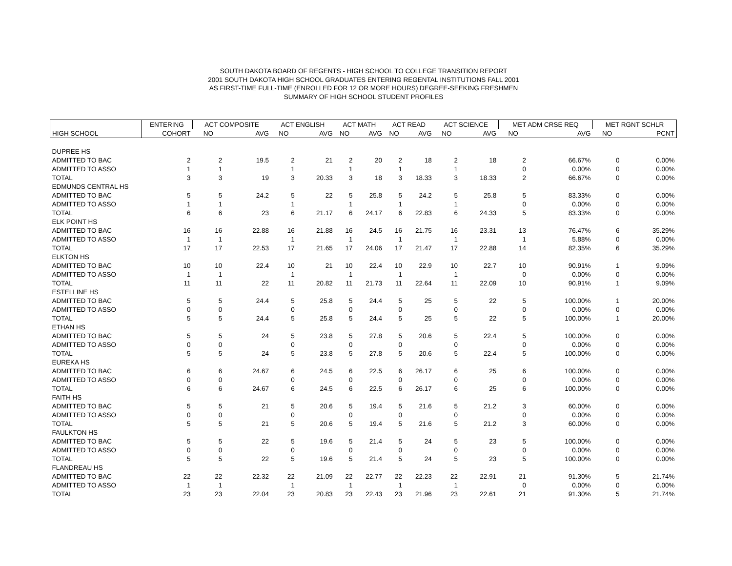SOUTH DAKOTA BOARD OF REGENTS - HIGH SCHOOL TO COLLEGE TRANSITION REPORT
2001 SOUTH DAKOTA HIGH SCHOOL GRADUATES ENTERING REGENTAL INSTITUTIONS FALL 2001
AS FIRST-TIME FULL-TIME (ENROLLED FOR 12 OR MORE HOURS) DEGREE-SEEKING FRESHMEN
SUMMARY OF HIGH SCHOOL STUDENT PROFILES
| | ENTERING | ACT COMPOSITE | | ACT ENGLISH | | ACT MATH | | ACT READ | | ACT SCIENCE | | MET ADM CRSE REQ | | MET RGNT SCHLR | |
| --- | --- | --- | --- | --- | --- | --- | --- | --- | --- | --- | --- | --- | --- | --- | --- |
| HIGH SCHOOL | COHORT | NO | AVG | NO | AVG | NO | AVG | NO | AVG | NO | AVG | NO | AVG | NO | PCNT |
| DUPREE HS | | | | | | | | | | | | | | | |
| ADMITTED TO BAC | 2 | 2 | 19.5 | 2 | 21 | 2 | 20 | 2 | 18 | 2 | 18 | 2 | 66.67% | 0 | 0.00% |
| ADMITTED TO ASSO | 1 | 1 | | 1 | | 1 | | 1 | | 1 | | 0 | 0.00% | 0 | 0.00% |
| TOTAL | 3 | 3 | 19 | 3 | 20.33 | 3 | 18 | 3 | 18.33 | 3 | 18.33 | 2 | 66.67% | 0 | 0.00% |
| EDMUNDS CENTRAL HS | | | | | | | | | | | | | | | |
| ADMITTED TO BAC | 5 | 5 | 24.2 | 5 | 22 | 5 | 25.8 | 5 | 24.2 | 5 | 25.8 | 5 | 83.33% | 0 | 0.00% |
| ADMITTED TO ASSO | 1 | 1 | | 1 | | 1 | | 1 | | 1 | | 0 | 0.00% | 0 | 0.00% |
| TOTAL | 6 | 6 | 23 | 6 | 21.17 | 6 | 24.17 | 6 | 22.83 | 6 | 24.33 | 5 | 83.33% | 0 | 0.00% |
| ELK POINT HS | | | | | | | | | | | | | | | |
| ADMITTED TO BAC | 16 | 16 | 22.88 | 16 | 21.88 | 16 | 24.5 | 16 | 21.75 | 16 | 23.31 | 13 | 76.47% | 6 | 35.29% |
| ADMITTED TO ASSO | 1 | 1 | | 1 | | 1 | | 1 | | 1 | | 1 | 5.88% | 0 | 0.00% |
| TOTAL | 17 | 17 | 22.53 | 17 | 21.65 | 17 | 24.06 | 17 | 21.47 | 17 | 22.88 | 14 | 82.35% | 6 | 35.29% |
| ELKTON HS | | | | | | | | | | | | | | | |
| ADMITTED TO BAC | 10 | 10 | 22.4 | 10 | 21 | 10 | 22.4 | 10 | 22.9 | 10 | 22.7 | 10 | 90.91% | 1 | 9.09% |
| ADMITTED TO ASSO | 1 | 1 | | 1 | | 1 | | 1 | | 1 | | 0 | 0.00% | 0 | 0.00% |
| TOTAL | 11 | 11 | 22 | 11 | 20.82 | 11 | 21.73 | 11 | 22.64 | 11 | 22.09 | 10 | 90.91% | 1 | 9.09% |
| ESTELLINE HS | | | | | | | | | | | | | | | |
| ADMITTED TO BAC | 5 | 5 | 24.4 | 5 | 25.8 | 5 | 24.4 | 5 | 25 | 5 | 22 | 5 | 100.00% | 1 | 20.00% |
| ADMITTED TO ASSO | 0 | 0 | | 0 | | 0 | | 0 | | 0 | | 0 | 0.00% | 0 | 0.00% |
| TOTAL | 5 | 5 | 24.4 | 5 | 25.8 | 5 | 24.4 | 5 | 25 | 5 | 22 | 5 | 100.00% | 1 | 20.00% |
| ETHAN HS | | | | | | | | | | | | | | | |
| ADMITTED TO BAC | 5 | 5 | 24 | 5 | 23.8 | 5 | 27.8 | 5 | 20.6 | 5 | 22.4 | 5 | 100.00% | 0 | 0.00% |
| ADMITTED TO ASSO | 0 | 0 | | 0 | | 0 | | 0 | | 0 | | 0 | 0.00% | 0 | 0.00% |
| TOTAL | 5 | 5 | 24 | 5 | 23.8 | 5 | 27.8 | 5 | 20.6 | 5 | 22.4 | 5 | 100.00% | 0 | 0.00% |
| EUREKA HS | | | | | | | | | | | | | | | |
| ADMITTED TO BAC | 6 | 6 | 24.67 | 6 | 24.5 | 6 | 22.5 | 6 | 26.17 | 6 | 25 | 6 | 100.00% | 0 | 0.00% |
| ADMITTED TO ASSO | 0 | 0 | | 0 | | 0 | | 0 | | 0 | | 0 | 0.00% | 0 | 0.00% |
| TOTAL | 6 | 6 | 24.67 | 6 | 24.5 | 6 | 22.5 | 6 | 26.17 | 6 | 25 | 6 | 100.00% | 0 | 0.00% |
| FAITH HS | | | | | | | | | | | | | | | |
| ADMITTED TO BAC | 5 | 5 | 21 | 5 | 20.6 | 5 | 19.4 | 5 | 21.6 | 5 | 21.2 | 3 | 60.00% | 0 | 0.00% |
| ADMITTED TO ASSO | 0 | 0 | | 0 | | 0 | | 0 | | 0 | | 0 | 0.00% | 0 | 0.00% |
| TOTAL | 5 | 5 | 21 | 5 | 20.6 | 5 | 19.4 | 5 | 21.6 | 5 | 21.2 | 3 | 60.00% | 0 | 0.00% |
| FAULKTON HS | | | | | | | | | | | | | | | |
| ADMITTED TO BAC | 5 | 5 | 22 | 5 | 19.6 | 5 | 21.4 | 5 | 24 | 5 | 23 | 5 | 100.00% | 0 | 0.00% |
| ADMITTED TO ASSO | 0 | 0 | | 0 | | 0 | | 0 | | 0 | | 0 | 0.00% | 0 | 0.00% |
| TOTAL | 5 | 5 | 22 | 5 | 19.6 | 5 | 21.4 | 5 | 24 | 5 | 23 | 5 | 100.00% | 0 | 0.00% |
| FLANDREAU HS | | | | | | | | | | | | | | | |
| ADMITTED TO BAC | 22 | 22 | 22.32 | 22 | 21.09 | 22 | 22.77 | 22 | 22.23 | 22 | 22.91 | 21 | 91.30% | 5 | 21.74% |
| ADMITTED TO ASSO | 1 | 1 | | 1 | | 1 | | 1 | | 1 | | 0 | 0.00% | 0 | 0.00% |
| TOTAL | 23 | 23 | 22.04 | 23 | 20.83 | 23 | 22.43 | 23 | 21.96 | 23 | 22.61 | 21 | 91.30% | 5 | 21.74% |